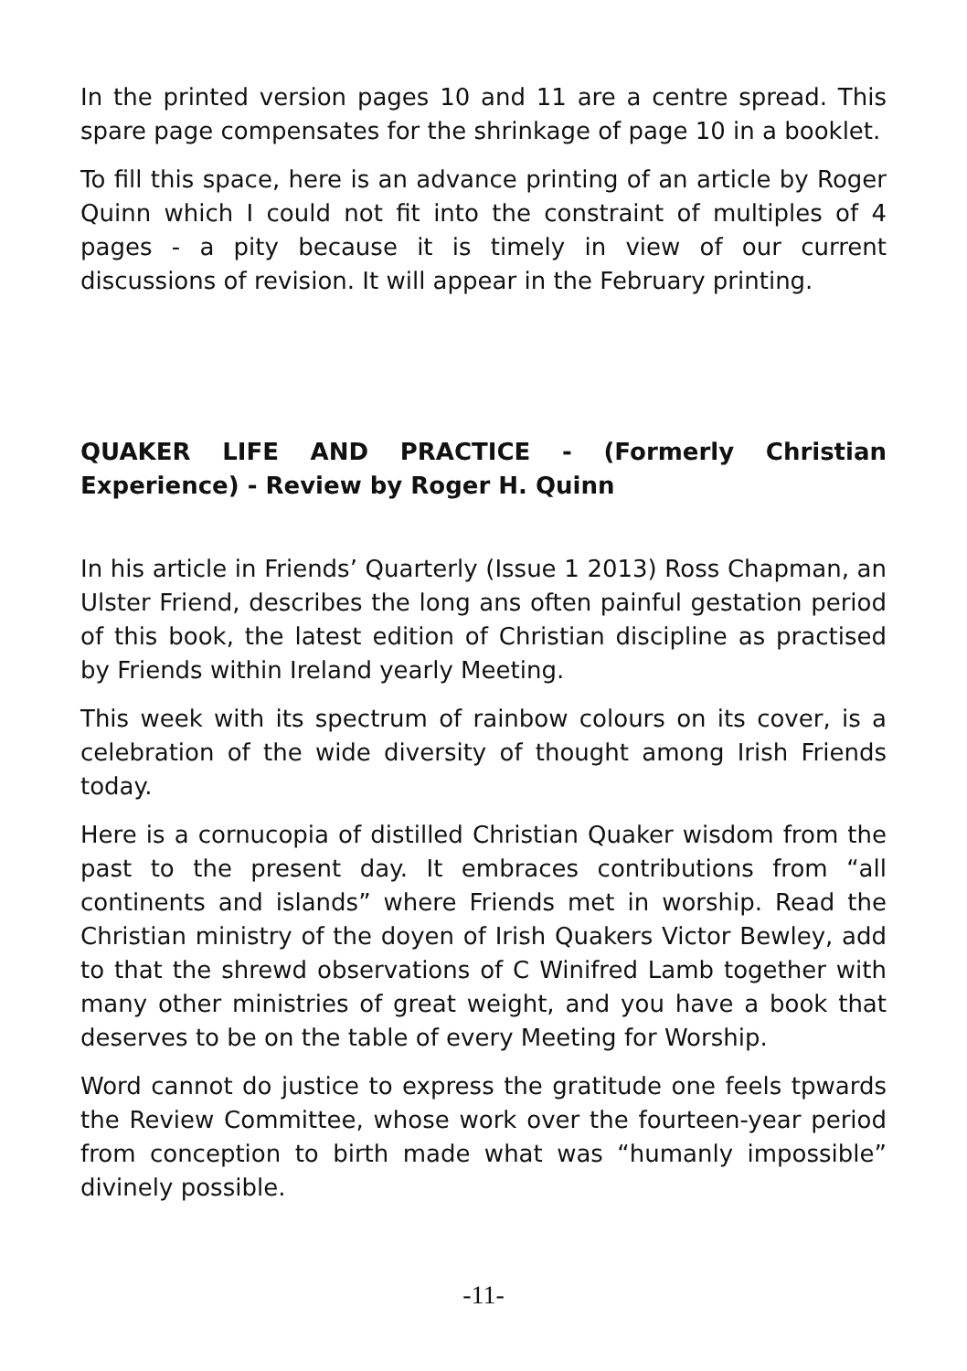In the printed version pages 10 and 11 are a centre spread. This spare page compensates for the shrinkage of page 10 in a booklet.
To fill this space, here is an advance printing of an article by Roger Quinn which I could not fit into the constraint of multiples of 4 pages - a pity because it is timely in view of our current discussions of revision. It will appear in the February printing.
QUAKER LIFE AND PRACTICE - (Formerly Christian Experience) - Review by Roger H. Quinn
In his article in Friends’ Quarterly (Issue 1 2013) Ross Chapman, an Ulster Friend, describes the long ans often painful gestation period of this book, the latest edition of Christian discipline as practised by Friends within Ireland yearly Meeting.
This week with its spectrum of rainbow colours on its cover, is a celebration of the wide diversity of thought among Irish Friends today.
Here is a cornucopia of distilled Christian Quaker wisdom from the past to the present day. It embraces contributions from “all continents and islands” where Friends met in worship. Read the Christian ministry of the doyen of Irish Quakers Victor Bewley, add to that the shrewd observations of C Winifred Lamb together with many other ministries of great weight, and you have a book that deserves to be on the table of every Meeting for Worship.
Word cannot do justice to express the gratitude one feels tpwards the Review Committee, whose work over the fourteen-year period from conception to birth made what was “humanly impossible” divinely possible.
-11-